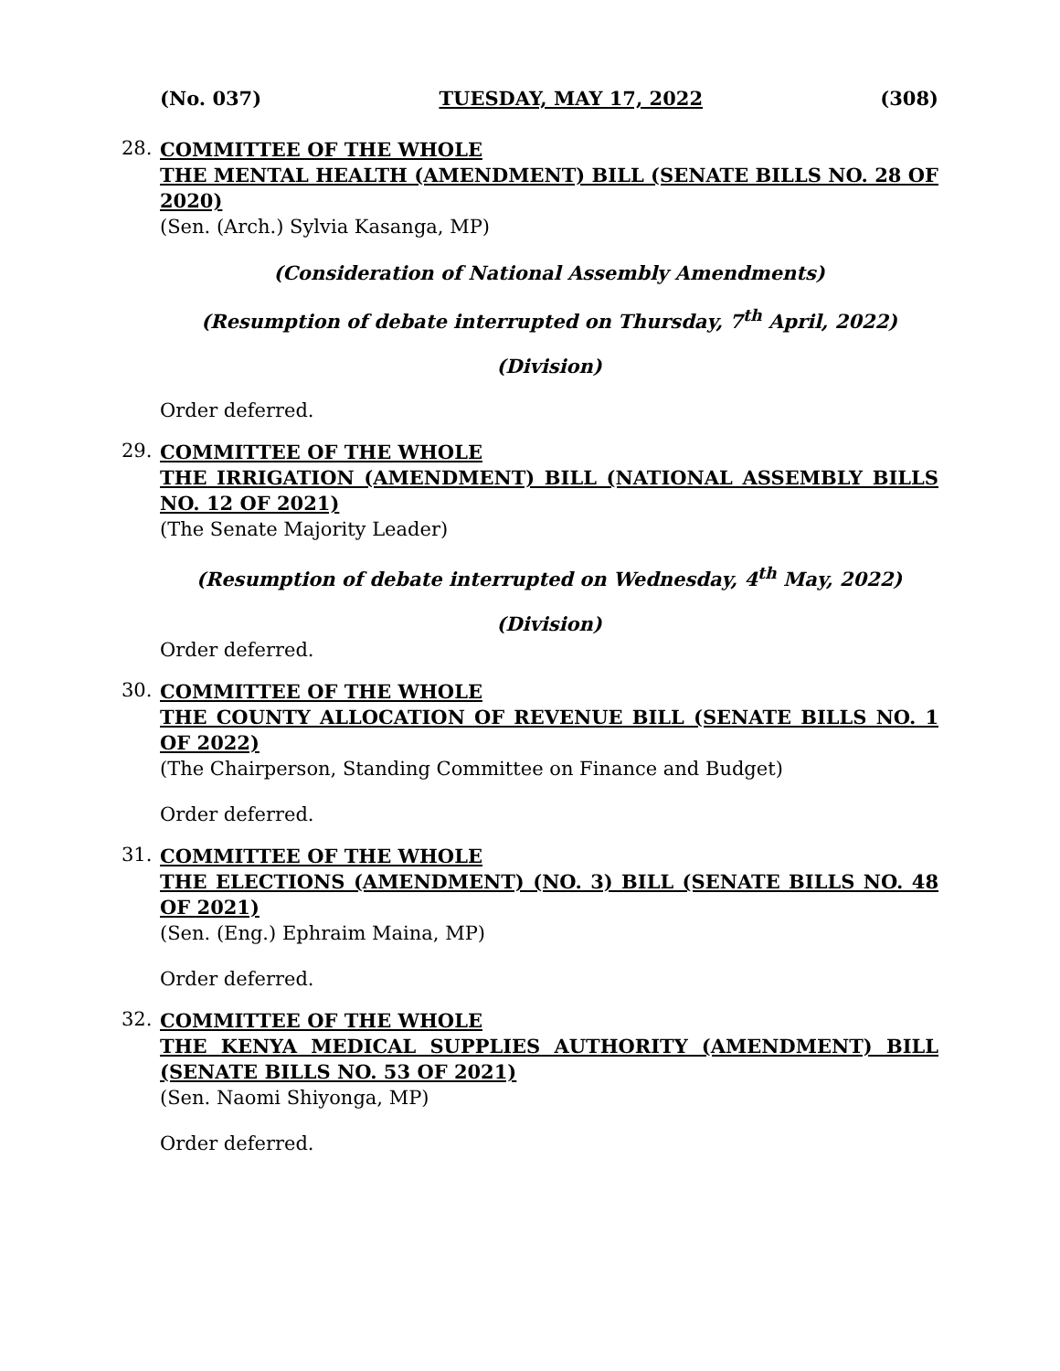(No. 037) TUESDAY, MAY 17, 2022 (308)
28.
COMMITTEE OF THE WHOLE
THE MENTAL HEALTH (AMENDMENT) BILL (SENATE BILLS NO. 28 OF 2020)
(Sen. (Arch.) Sylvia Kasanga, MP)
(Consideration of National Assembly Amendments)
(Resumption of debate interrupted on Thursday, 7<sup>th</sup> April, 2022)
(Division)
Order deferred.
29.
COMMITTEE OF THE WHOLE
THE IRRIGATION (AMENDMENT) BILL (NATIONAL ASSEMBLY BILLS NO. 12 OF 2021)
(The Senate Majority Leader)
(Resumption of debate interrupted on Wednesday, 4<sup>th</sup> May, 2022)
(Division)
Order deferred.
30.
COMMITTEE OF THE WHOLE
THE COUNTY ALLOCATION OF REVENUE BILL (SENATE BILLS NO. 1 OF 2022)
(The Chairperson, Standing Committee on Finance and Budget)
Order deferred.
31.
COMMITTEE OF THE WHOLE
THE ELECTIONS (AMENDMENT) (NO. 3) BILL (SENATE BILLS NO. 48 OF 2021)
(Sen. (Eng.) Ephraim Maina, MP)
Order deferred.
32.
COMMITTEE OF THE WHOLE
THE KENYA MEDICAL SUPPLIES AUTHORITY (AMENDMENT) BILL (SENATE BILLS NO. 53 OF 2021)
(Sen. Naomi Shiyonga, MP)
Order deferred.